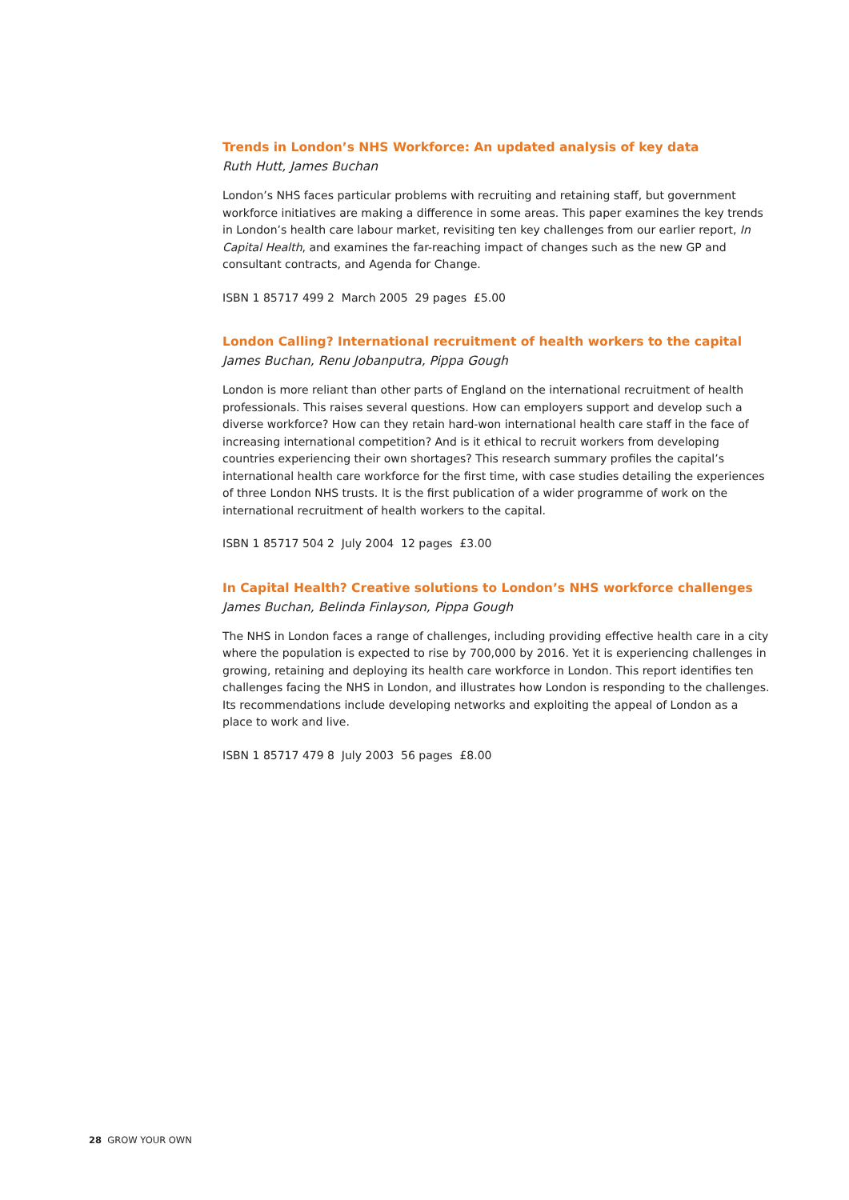Trends in London’s NHS Workforce: An updated analysis of key data
Ruth Hutt, James Buchan
London’s NHS faces particular problems with recruiting and retaining staff, but government workforce initiatives are making a difference in some areas. This paper examines the key trends in London’s health care labour market, revisiting ten key challenges from our earlier report, In Capital Health, and examines the far-reaching impact of changes such as the new GP and consultant contracts, and Agenda for Change.
ISBN 1 85717 499 2 March 2005 29 pages £5.00
London Calling? International recruitment of health workers to the capital
James Buchan, Renu Jobanputra, Pippa Gough
London is more reliant than other parts of England on the international recruitment of health professionals. This raises several questions. How can employers support and develop such a diverse workforce? How can they retain hard-won international health care staff in the face of increasing international competition? And is it ethical to recruit workers from developing countries experiencing their own shortages? This research summary profiles the capital’s international health care workforce for the first time, with case studies detailing the experiences of three London NHS trusts. It is the first publication of a wider programme of work on the international recruitment of health workers to the capital.
ISBN 1 85717 504 2 July 2004 12 pages £3.00
In Capital Health? Creative solutions to London’s NHS workforce challenges
James Buchan, Belinda Finlayson, Pippa Gough
The NHS in London faces a range of challenges, including providing effective health care in a city where the population is expected to rise by 700,000 by 2016. Yet it is experiencing challenges in growing, retaining and deploying its health care workforce in London. This report identifies ten challenges facing the NHS in London, and illustrates how London is responding to the challenges. Its recommendations include developing networks and exploiting the appeal of London as a place to work and live.
ISBN 1 85717 479 8 July 2003 56 pages £8.00
28 GROW YOUR OWN